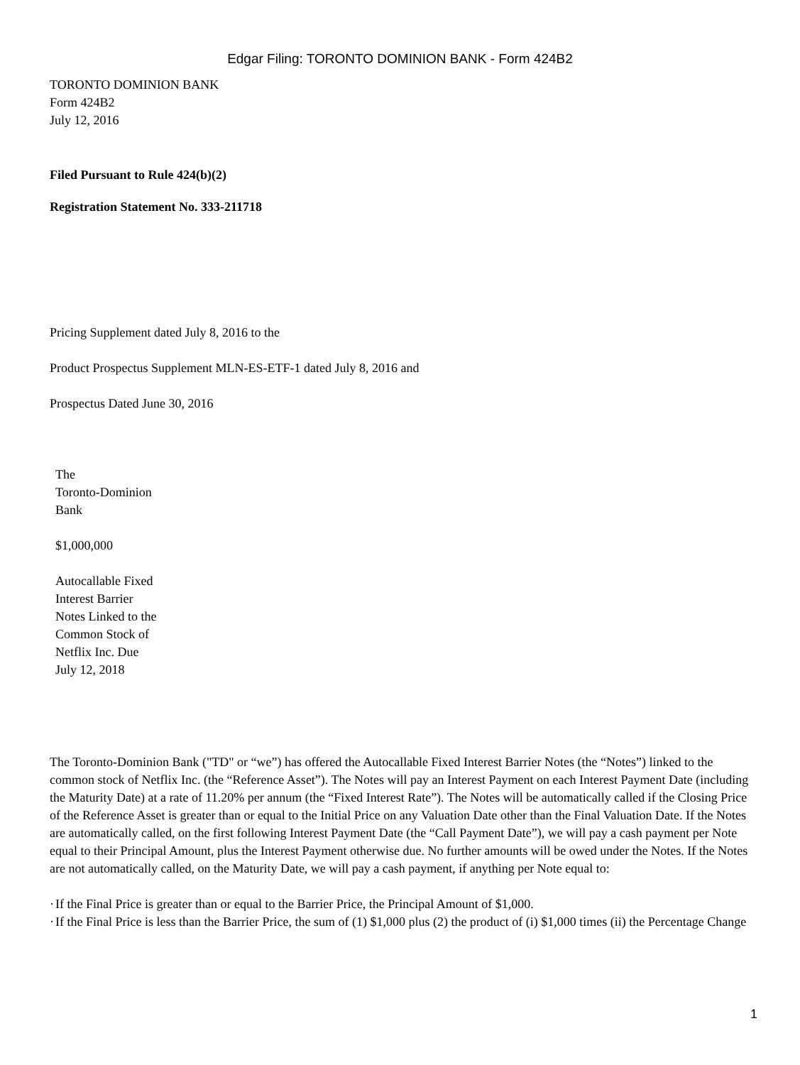Edgar Filing: TORONTO DOMINION BANK - Form 424B2
TORONTO DOMINION BANK
Form 424B2
July 12, 2016
Filed Pursuant to Rule 424(b)(2)
Registration Statement No. 333-211718
Pricing Supplement dated July 8, 2016 to the
Product Prospectus Supplement MLN-ES-ETF-1 dated July 8, 2016 and
Prospectus Dated June 30, 2016
The
Toronto-Dominion
Bank
$1,000,000
Autocallable Fixed
Interest Barrier
Notes Linked to the
Common Stock of
Netflix Inc. Due
July 12, 2018
The Toronto-Dominion Bank ("TD" or “we”) has offered the Autocallable Fixed Interest Barrier Notes (the “Notes”) linked to the common stock of Netflix Inc. (the “Reference Asset”). The Notes will pay an Interest Payment on each Interest Payment Date (including the Maturity Date) at a rate of 11.20% per annum (the “Fixed Interest Rate”). The Notes will be automatically called if the Closing Price of the Reference Asset is greater than or equal to the Initial Price on any Valuation Date other than the Final Valuation Date. If the Notes are automatically called, on the first following Interest Payment Date (the “Call Payment Date”), we will pay a cash payment per Note equal to their Principal Amount, plus the Interest Payment otherwise due. No further amounts will be owed under the Notes. If the Notes are not automatically called, on the Maturity Date, we will pay a cash payment, if anything per Note equal to:
· If the Final Price is greater than or equal to the Barrier Price, the Principal Amount of $1,000.
· If the Final Price is less than the Barrier Price, the sum of (1) $1,000 plus (2) the product of (i) $1,000 times (ii) the Percentage Change
1